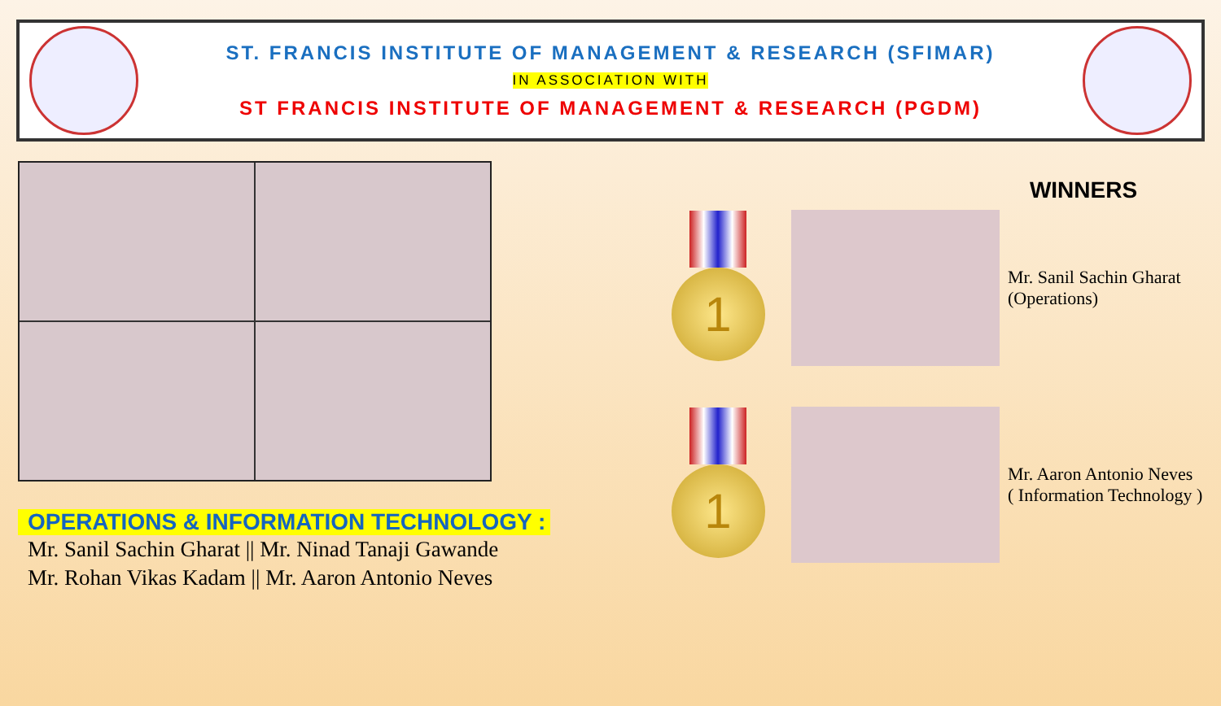ST. FRANCIS INSTITUTE OF MANAGEMENT & RESEARCH (SFIMAR)
IN ASSOCIATION WITH
ST FRANCIS INSTITUTE OF MANAGEMENT & RESEARCH (PGDM)
OPERATIONS & INFORMATION TECHNOLOGY :
Mr. Sanil Sachin Gharat || Mr. Ninad Tanaji Gawande
Mr. Rohan Vikas Kadam || Mr. Aaron Antonio Neves
WINNERS
1
Mr. Sanil Sachin Gharat
(Operations)
1
Mr. Aaron Antonio Neves
( Information Technology )